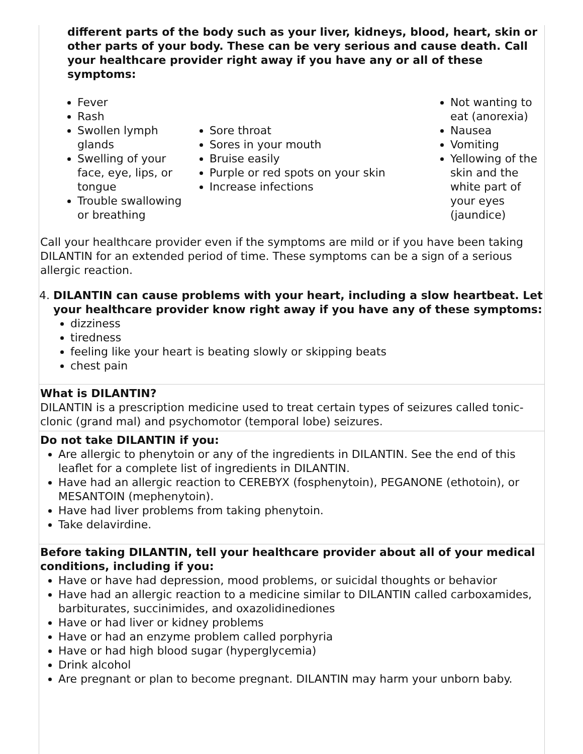different parts of the body such as your liver, kidneys, blood, heart, skin or other parts of your body. These can be very serious and cause death. Call your healthcare provider right away if you have any or all of these symptoms:
Fever
Rash
Swollen lymph glands
Swelling of your face, eye, lips, or tongue
Trouble swallowing or breathing
Sore throat
Sores in your mouth
Bruise easily
Purple or red spots on your skin
Increase infections
Not wanting to eat (anorexia)
Nausea
Vomiting
Yellowing of the skin and the white part of your eyes (jaundice)
Call your healthcare provider even if the symptoms are mild or if you have been taking DILANTIN for an extended period of time. These symptoms can be a sign of a serious allergic reaction.
4. DILANTIN can cause problems with your heart, including a slow heartbeat. Let your healthcare provider know right away if you have any of these symptoms:
dizziness
tiredness
feeling like your heart is beating slowly or skipping beats
chest pain
What is DILANTIN?
DILANTIN is a prescription medicine used to treat certain types of seizures called tonic-clonic (grand mal) and psychomotor (temporal lobe) seizures.
Do not take DILANTIN if you:
Are allergic to phenytoin or any of the ingredients in DILANTIN. See the end of this leaflet for a complete list of ingredients in DILANTIN.
Have had an allergic reaction to CEREBYX (fosphenytoin), PEGANONE (ethotoin), or MESANTOIN (mephenytoin).
Have had liver problems from taking phenytoin.
Take delavirdine.
Before taking DILANTIN, tell your healthcare provider about all of your medical conditions, including if you:
Have or have had depression, mood problems, or suicidal thoughts or behavior
Have had an allergic reaction to a medicine similar to DILANTIN called carboxamides, barbiturates, succinimides, and oxazolidinediones
Have or had liver or kidney problems
Have or had an enzyme problem called porphyria
Have or had high blood sugar (hyperglycemia)
Drink alcohol
Are pregnant or plan to become pregnant. DILANTIN may harm your unborn baby.